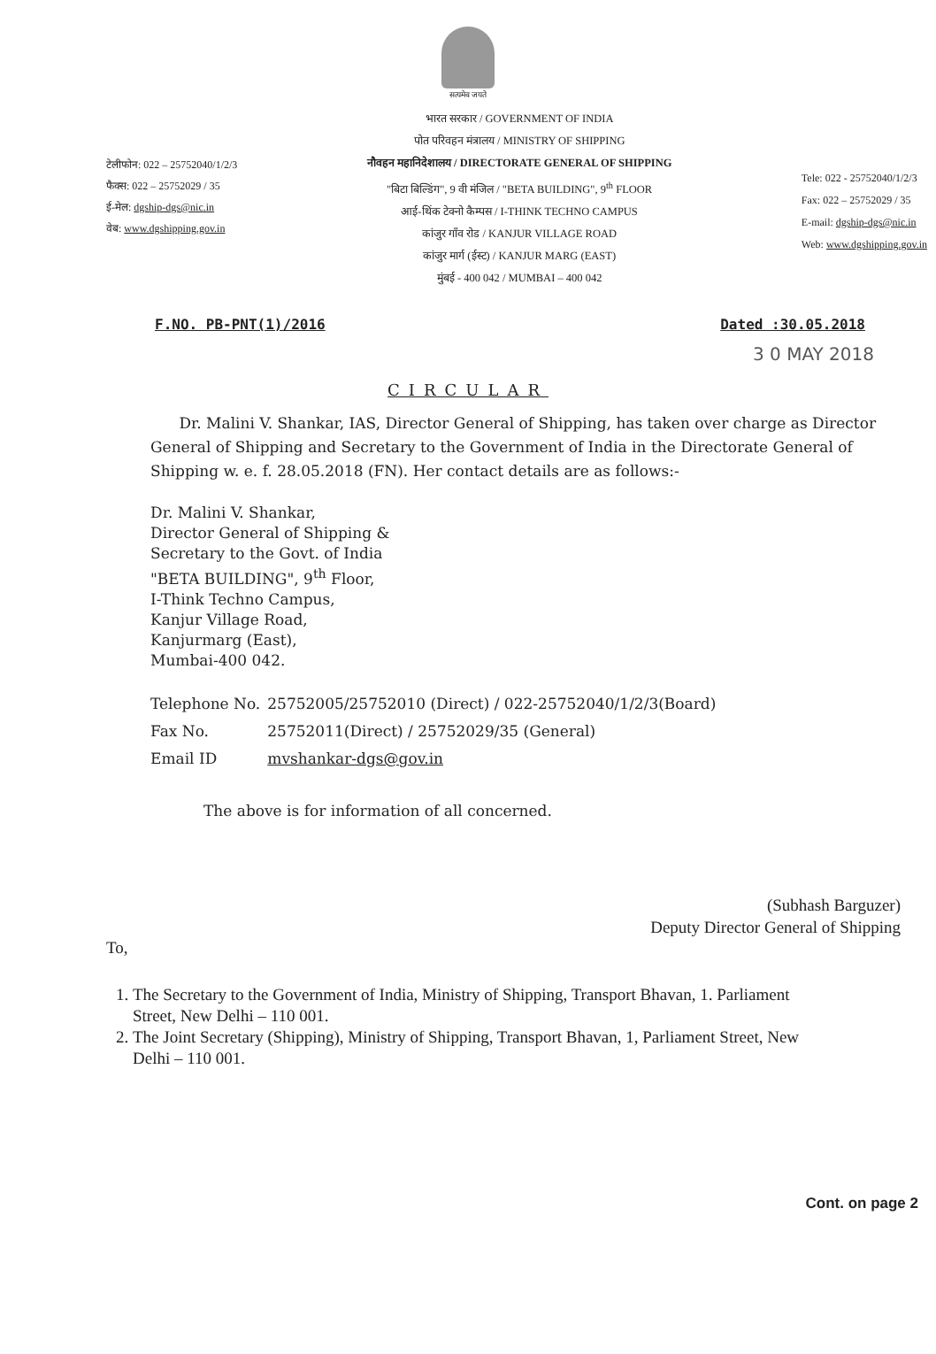सत्यमेव जयते
टेलीफोन: 022 – 25752040/1/2/3
फैक्स: 022 – 25752029 / 35
ई-मेल: dgship-dgs@nic.in
वेब: www.dgshipping.gov.in
भारत सरकार / GOVERNMENT OF INDIA
पोत परिवहन मंत्रालय / MINISTRY OF SHIPPING
नौवहन महानिदेशालय / DIRECTORATE GENERAL OF SHIPPING
"बिटा बिल्डिंग", 9 वी मंजिल / "BETA BUILDING", 9<sup>th</sup> FLOOR
आई-थिंक टेक्नो कैम्पस / I-THINK TECHNO CAMPUS
कांजुर गाँव रोड / KANJUR VILLAGE ROAD
कांजुर मार्ग (ईस्ट) / KANJUR MARG (EAST)
मुंबई - 400 042 / MUMBAI – 400 042
Tele: 022 - 25752040/1/2/3
Fax: 022 – 25752029 / 35
E-mail: dgship-dgs@nic.in
Web: www.dgshipping.gov.in
F.NO. PB-PNT(1)/2016 Dated :30.05.2018
3 0 MAY 2018
CIRCULAR
Dr. Malini V. Shankar, IAS, Director General of Shipping, has taken over charge as Director General of Shipping and Secretary to the Government of India in the Directorate General of Shipping w. e. f. 28.05.2018 (FN). Her contact details are as follows:-
Dr. Malini V. Shankar,
Director General of Shipping &
Secretary to the Govt. of India
"BETA BUILDING", 9<sup>th</sup> Floor,
I-Think Techno Campus,
Kanjur Village Road,
Kanjurmarg (East),
Mumbai-400 042.
| Telephone No. | 25752005/25752010 (Direct) / 022-25752040/1/2/3(Board) |
| Fax No. | 25752011(Direct) / 25752029/35 (General) |
| Email ID | mvshankar-dgs@gov.in |
The above is for information of all concerned.
(Subhash Barguzer)
Deputy Director General of Shipping
To,
1. The Secretary to the Government of India, Ministry of Shipping, Transport Bhavan, 1. Parliament Street, New Delhi – 110 001.
2. The Joint Secretary (Shipping), Ministry of Shipping, Transport Bhavan, 1, Parliament Street, New Delhi – 110 001.
Cont. on page 2